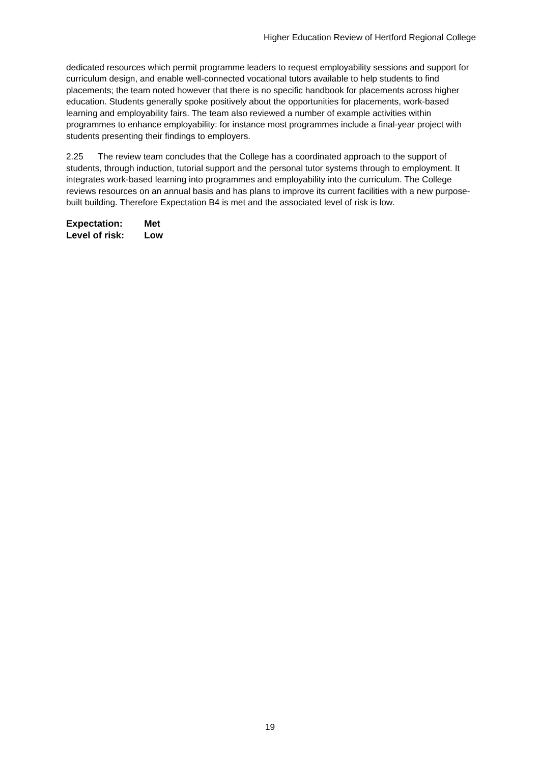Higher Education Review of Hertford Regional College
dedicated resources which permit programme leaders to request employability sessions and support for curriculum design, and enable well-connected vocational tutors available to help students to find placements; the team noted however that there is no specific handbook for placements across higher education. Students generally spoke positively about the opportunities for placements, work-based learning and employability fairs. The team also reviewed a number of example activities within programmes to enhance employability: for instance most programmes include a final-year project with students presenting their findings to employers.
2.25 The review team concludes that the College has a coordinated approach to the support of students, through induction, tutorial support and the personal tutor systems through to employment. It integrates work-based learning into programmes and employability into the curriculum. The College reviews resources on an annual basis and has plans to improve its current facilities with a new purpose-built building. Therefore Expectation B4 is met and the associated level of risk is low.
Expectation: Met
Level of risk: Low
19